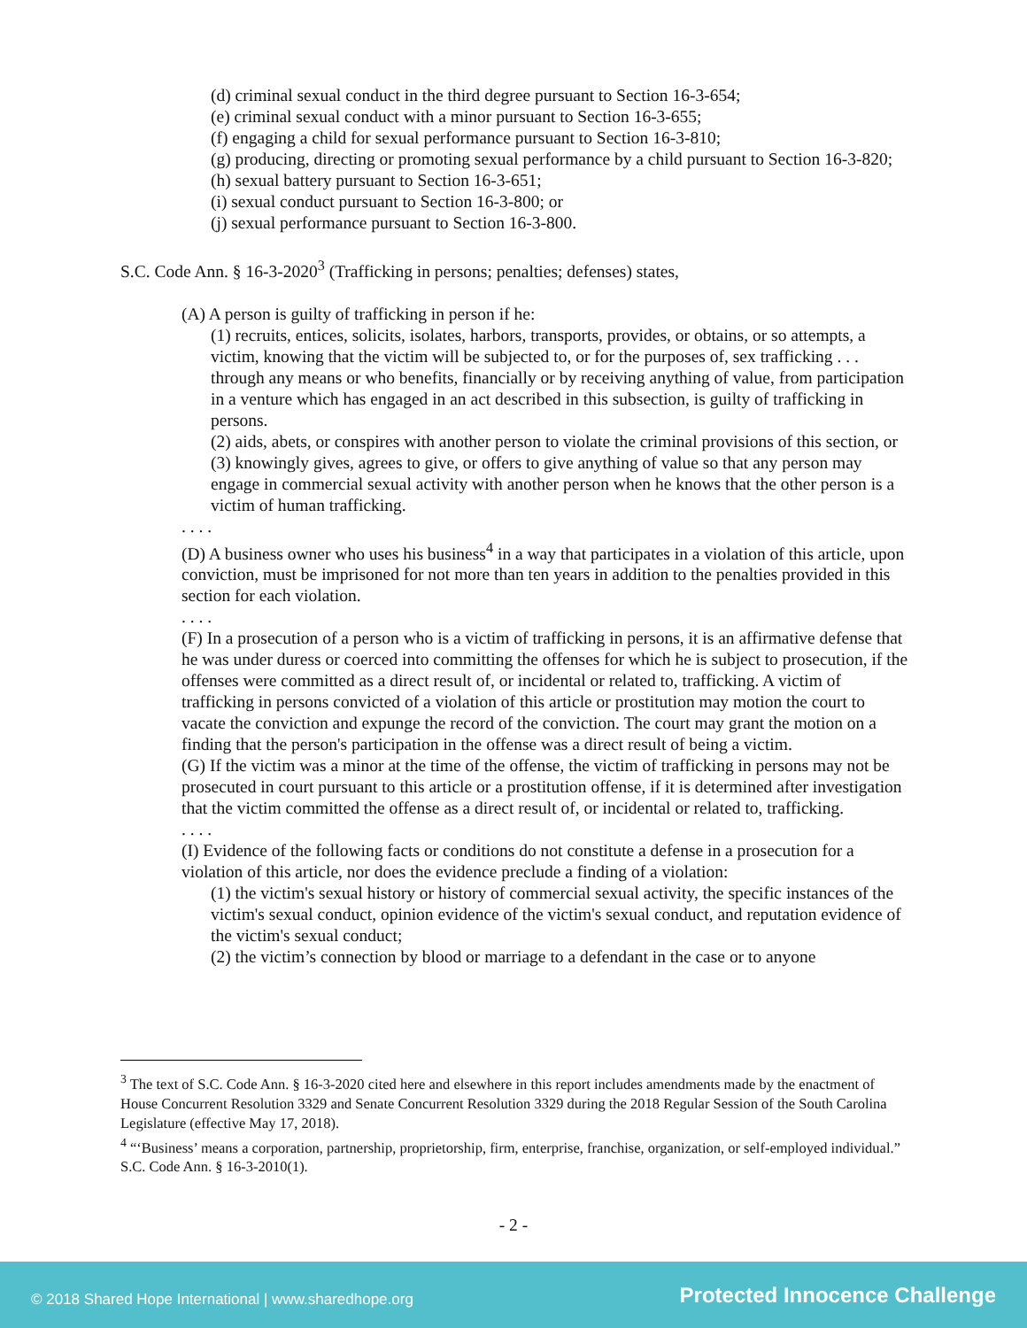(d) criminal sexual conduct in the third degree pursuant to Section 16-3-654;
(e) criminal sexual conduct with a minor pursuant to Section 16-3-655;
(f) engaging a child for sexual performance pursuant to Section 16-3-810;
(g) producing, directing or promoting sexual performance by a child pursuant to Section 16-3-820;
(h) sexual battery pursuant to Section 16-3-651;
(i) sexual conduct pursuant to Section 16-3-800; or
(j) sexual performance pursuant to Section 16-3-800.
S.C. Code Ann. § 16-3-2020<sup>3</sup> (Trafficking in persons; penalties; defenses) states,
(A) A person is guilty of trafficking in person if he:
(1) recruits, entices, solicits, isolates, harbors, transports, provides, or obtains, or so attempts, a victim, knowing that the victim will be subjected to, or for the purposes of, sex trafficking . . . through any means or who benefits, financially or by receiving anything of value, from participation in a venture which has engaged in an act described in this subsection, is guilty of trafficking in persons.
(2) aids, abets, or conspires with another person to violate the criminal provisions of this section, or
(3) knowingly gives, agrees to give, or offers to give anything of value so that any person may engage in commercial sexual activity with another person when he knows that the other person is a victim of human trafficking.
. . . .
(D) A business owner who uses his business<sup>4</sup> in a way that participates in a violation of this article, upon conviction, must be imprisoned for not more than ten years in addition to the penalties provided in this section for each violation.
. . . .
(F) In a prosecution of a person who is a victim of trafficking in persons, it is an affirmative defense that he was under duress or coerced into committing the offenses for which he is subject to prosecution, if the offenses were committed as a direct result of, or incidental or related to, trafficking. A victim of trafficking in persons convicted of a violation of this article or prostitution may motion the court to vacate the conviction and expunge the record of the conviction. The court may grant the motion on a finding that the person's participation in the offense was a direct result of being a victim.
(G) If the victim was a minor at the time of the offense, the victim of trafficking in persons may not be prosecuted in court pursuant to this article or a prostitution offense, if it is determined after investigation that the victim committed the offense as a direct result of, or incidental or related to, trafficking.
. . . .
(I) Evidence of the following facts or conditions do not constitute a defense in a prosecution for a violation of this article, nor does the evidence preclude a finding of a violation:
(1) the victim's sexual history or history of commercial sexual activity, the specific instances of the victim's sexual conduct, opinion evidence of the victim's sexual conduct, and reputation evidence of the victim's sexual conduct;
(2) the victim’s connection by blood or marriage to a defendant in the case or to anyone
<sup>3</sup> The text of S.C. Code Ann. § 16-3-2020 cited here and elsewhere in this report includes amendments made by the enactment of House Concurrent Resolution 3329 and Senate Concurrent Resolution 3329 during the 2018 Regular Session of the South Carolina Legislature (effective May 17, 2018).
<sup>4</sup> “‘Business’ means a corporation, partnership, proprietorship, firm, enterprise, franchise, organization, or self-employed individual.” S.C. Code Ann. § 16-3-2010(1).
- 2 -
© 2018 Shared Hope International | www.sharedhope.org Protected Innocence Challenge